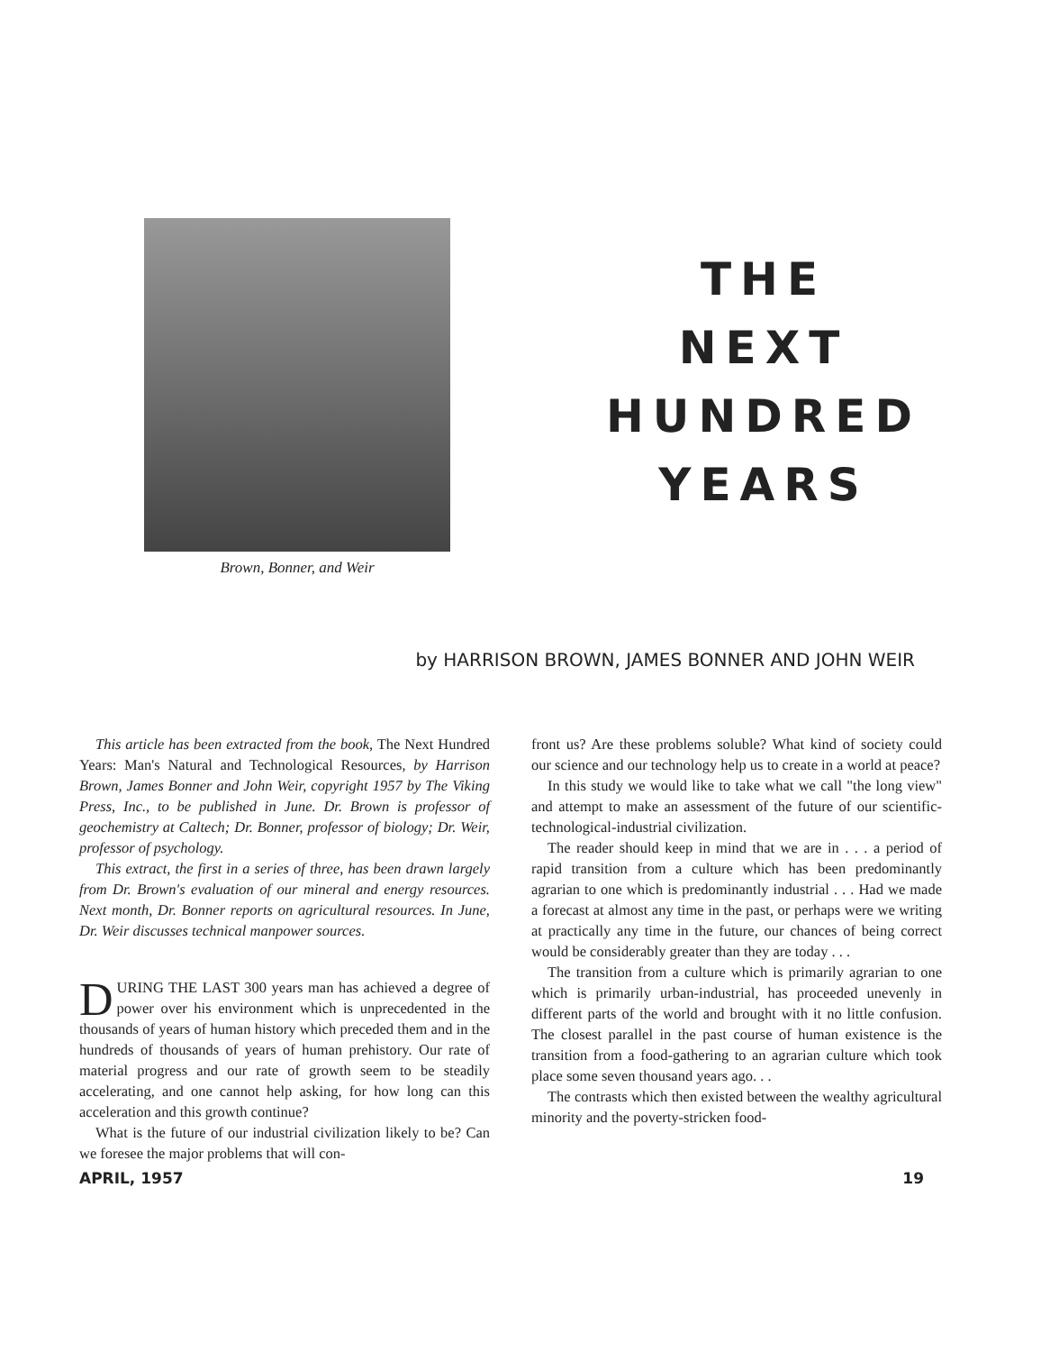Brown, Bonner, and Weir
THE
NEXT
HUNDRED
YEARS
by HARRISON BROWN, JAMES BONNER AND JOHN WEIR
This article has been extracted from the book, The Next Hundred Years: Man's Natural and Technological Resources, by Harrison Brown, James Bonner and John Weir, copyright 1957 by The Viking Press, Inc., to be published in June. Dr. Brown is professor of geochemistry at Caltech; Dr. Bonner, professor of biology; Dr. Weir, professor of psychology.
This extract, the first in a series of three, has been drawn largely from Dr. Brown's evaluation of our mineral and energy resources. Next month, Dr. Bonner reports on agricultural resources. In June, Dr. Weir discusses technical manpower sources.
DURING THE LAST 300 years man has achieved a degree of power over his environment which is unprecedented in the thousands of years of human history which preceded them and in the hundreds of thousands of years of human prehistory. Our rate of material progress and our rate of growth seem to be steadily accelerating, and one cannot help asking, for how long can this acceleration and this growth continue?
What is the future of our industrial civilization likely to be? Can we foresee the major problems that will con-
front us? Are these problems soluble? What kind of society could our science and our technology help us to create in a world at peace?
In this study we would like to take what we call "the long view" and attempt to make an assessment of the future of our scientific-technological-industrial civilization.
The reader should keep in mind that we are in . . . a period of rapid transition from a culture which has been predominantly agrarian to one which is predominantly industrial . . . Had we made a forecast at almost any time in the past, or perhaps were we writing at practically any time in the future, our chances of being correct would be considerably greater than they are today . . .
The transition from a culture which is primarily agrarian to one which is primarily urban-industrial, has proceeded unevenly in different parts of the world and brought with it no little confusion. The closest parallel in the past course of human existence is the transition from a food-gathering to an agrarian culture which took place some seven thousand years ago. . .
The contrasts which then existed between the wealthy agricultural minority and the poverty-stricken food-
APRIL, 1957 19